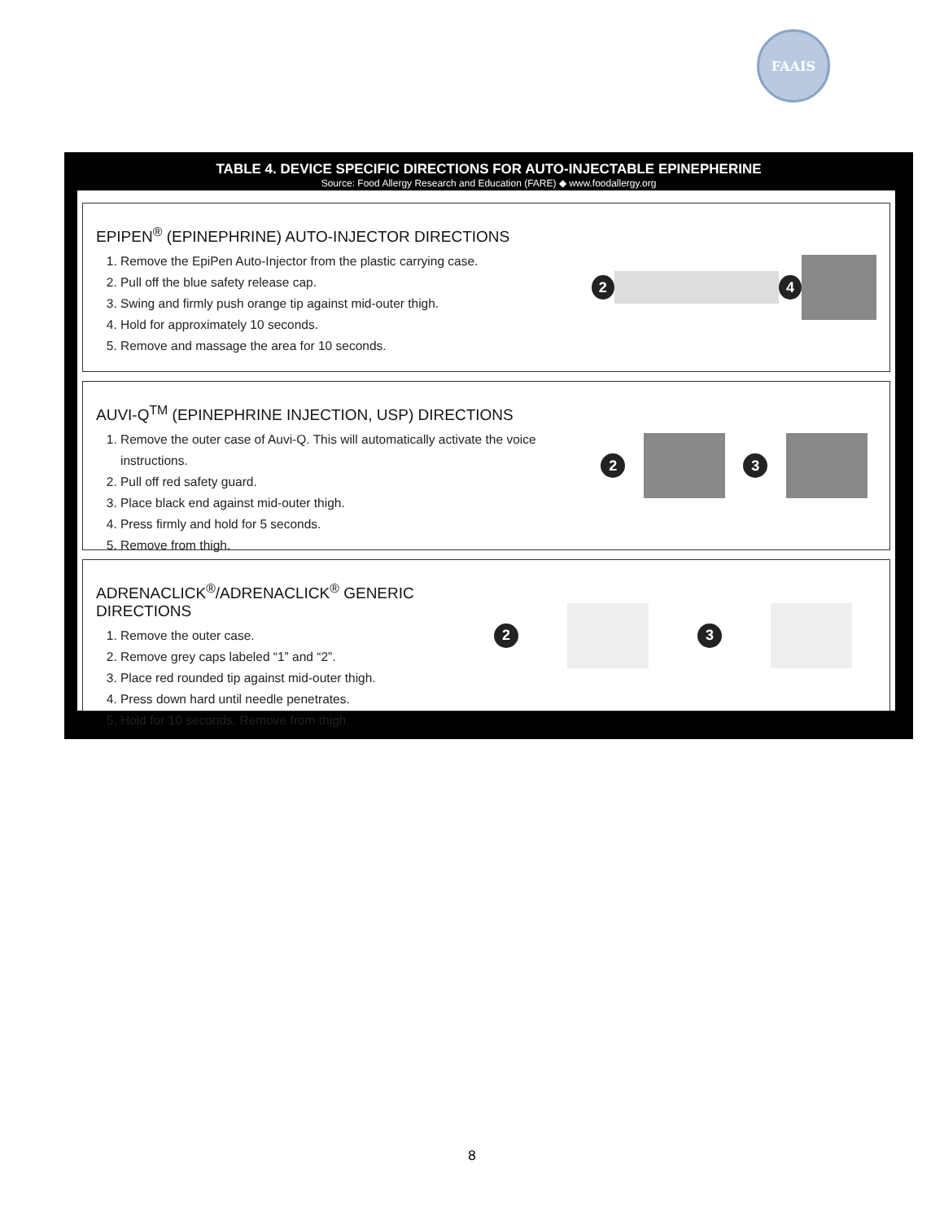FAAIS
TABLE 4. DEVICE SPECIFIC DIRECTIONS FOR AUTO-INJECTABLE EPINEPHERINE
Source: Food Allergy Research and Education (FARE) ◆ www.foodallergy.org
EPIPEN<sup>®</sup> (EPINEPHRINE) AUTO-INJECTOR DIRECTIONS
1. Remove the EpiPen Auto-Injector from the plastic carrying case.
2. Pull off the blue safety release cap.
3. Swing and firmly push orange tip against mid-outer thigh.
4. Hold for approximately 10 seconds.
5. Remove and massage the area for 10 seconds.
2 4
AUVI-Q<sup>TM</sup> (EPINEPHRINE INJECTION, USP) DIRECTIONS
1. Remove the outer case of Auvi-Q. This will automatically activate the voice instructions.
2. Pull off red safety guard.
3. Place black end against mid-outer thigh.
4. Press firmly and hold for 5 seconds.
5. Remove from thigh.
2 3
ADRENACLICK<sup>®</sup>/ADRENACLICK<sup>®</sup> GENERIC DIRECTIONS
1. Remove the outer case.
2. Remove grey caps labeled “1” and “2”.
3. Place red rounded tip against mid-outer thigh.
4. Press down hard until needle penetrates.
5. Hold for 10 seconds. Remove from thigh.
2 3
8